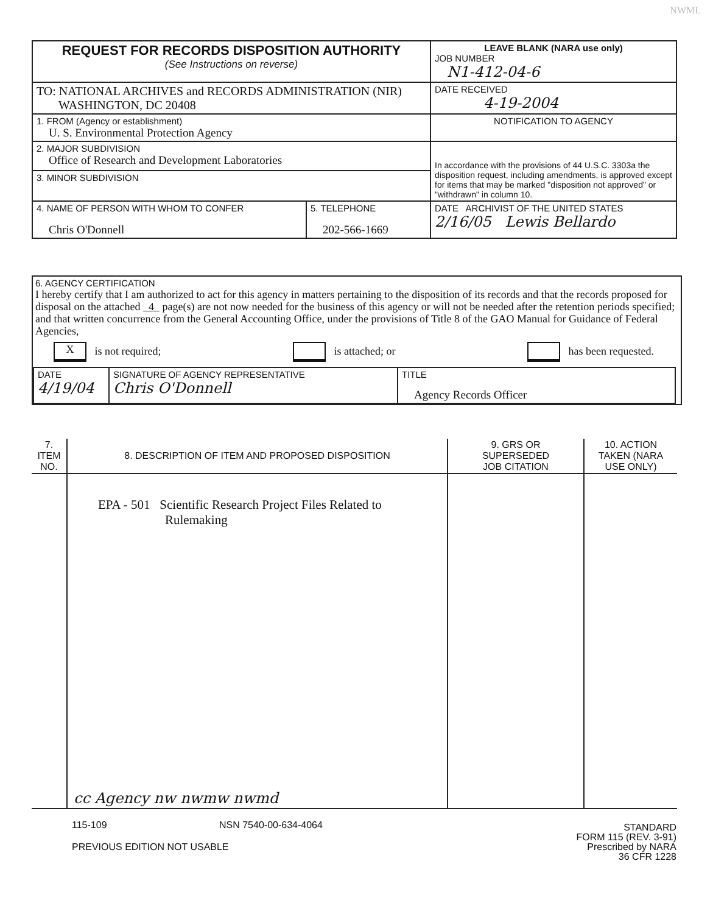NWML
| REQUEST FOR RECORDS DISPOSITION AUTHORITY (See Instructions on reverse) | LEAVE BLANK (NARA use only) JOB NUMBER N1-412-04-6 |
| TO: NATIONAL ARCHIVES and RECORDS ADMINISTRATION (NIR) WASHINGTON, DC 20408 | DATE RECEIVED 4-19-2004 |
| 1. FROM (Agency or establishment) U. S. Environmental Protection Agency | NOTIFICATION TO AGENCY |
| 2. MAJOR SUBDIVISION Office of Research and Development Laboratories | In accordance with the provisions of 44 U.S.C. 3303a the disposition request, including amendments, is approved except for items that may be marked "disposition not approved" or "withdrawn" in column 10. |
| 3. MINOR SUBDIVISION | |
| / 4. NAME OF PERSON WITH WHOM TO CONFER Chris O'Donnell / 5. TELEPHONE 202-566-1669 / | DATE ARCHIVIST OF THE UNITED STATES 2/16/05 Lewis Bellardo |
6. AGENCY CERTIFICATION
I hereby certify that I am authorized to act for this agency in matters pertaining to the disposition of its records and that the records proposed for disposal on the attached 4 page(s) are not now needed for the business of this agency or will not be needed after the retention periods specified; and that written concurrence from the General Accounting Office, under the provisions of Title 8 of the GAO Manual for Guidance of Federal Agencies,
X is not required; is attached; or has been requested.
| DATE 4/19/04 | SIGNATURE OF AGENCY REPRESENTATIVE Chris O'Donnell | TITLE Agency Records Officer |
| 7. ITEM NO. | 8. DESCRIPTION OF ITEM AND PROPOSED DISPOSITION | 9. GRS OR SUPERSEDED JOB CITATION | 10. ACTION TAKEN (NARA USE ONLY) |
| --- | --- | --- | --- |
| | EPA - 501 Scientific Research Project Files Related to Rulemaking cc Agency nw nwmw nwmd | | |
115-109 NSN 7540-00-634-4064
PREVIOUS EDITION NOT USABLE
STANDARD
FORM 115 (REV. 3-91)
Prescribed by NARA
36 CFR 1228